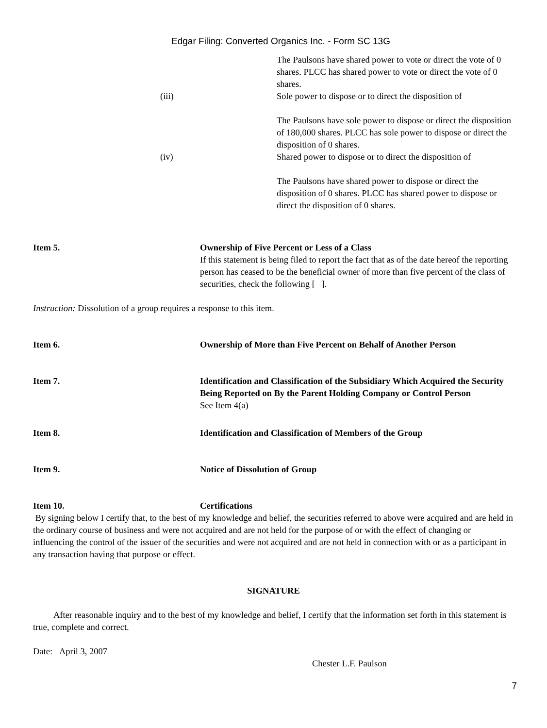Edgar Filing: Converted Organics Inc. - Form SC 13G
The Paulsons have shared power to vote or direct the vote of 0 shares. PLCC has shared power to vote or direct the vote of 0 shares.
(iii) Sole power to dispose or to direct the disposition of
The Paulsons have sole power to dispose or direct the disposition of 180,000 shares. PLCC has sole power to dispose or direct the disposition of 0 shares.
(iv) Shared power to dispose or to direct the disposition of
The Paulsons have shared power to dispose or direct the disposition of 0 shares. PLCC has shared power to dispose or direct the disposition of 0 shares.
Item 5. Ownership of Five Percent or Less of a Class
If this statement is being filed to report the fact that as of the date hereof the reporting person has ceased to be the beneficial owner of more than five percent of the class of securities, check the following [ ].
Instruction: Dissolution of a group requires a response to this item.
Item 6. Ownership of More than Five Percent on Behalf of Another Person
Item 7. Identification and Classification of the Subsidiary Which Acquired the Security Being Reported on By the Parent Holding Company or Control Person
See Item 4(a)
Item 8. Identification and Classification of Members of the Group
Item 9. Notice of Dissolution of Group
Item 10. Certifications
By signing below I certify that, to the best of my knowledge and belief, the securities referred to above were acquired and are held in the ordinary course of business and were not acquired and are not held for the purpose of or with the effect of changing or influencing the control of the issuer of the securities and were not acquired and are not held in connection with or as a participant in any transaction having that purpose or effect.
SIGNATURE
After reasonable inquiry and to the best of my knowledge and belief, I certify that the information set forth in this statement is true, complete and correct.
Date: April 3, 2007
Chester L.F. Paulson
7